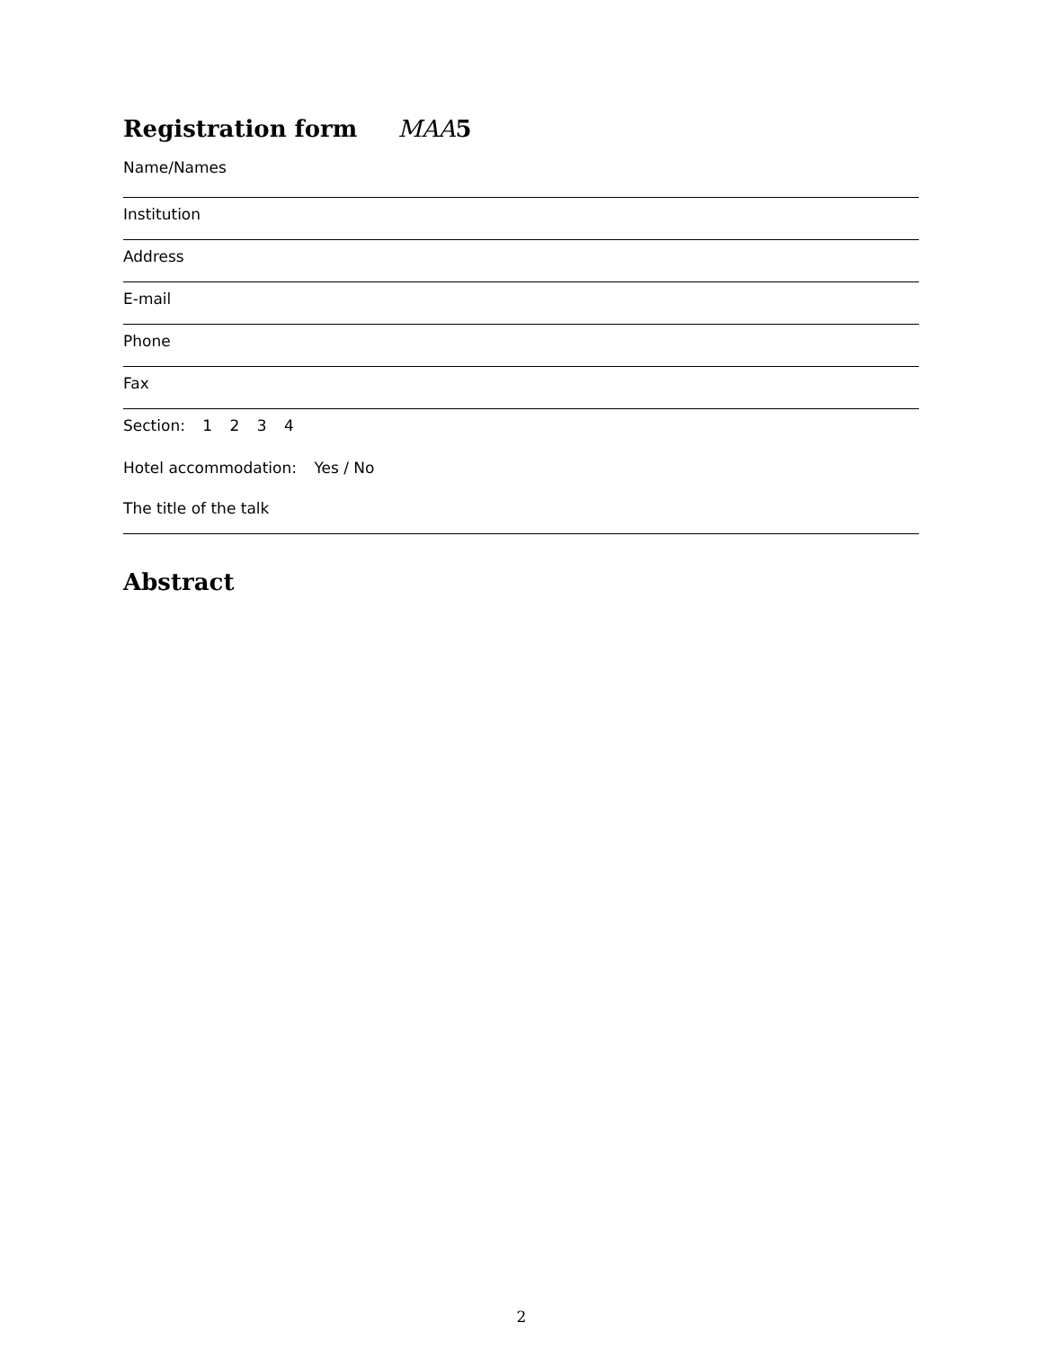Registration form MAA5
Name/Names
Institution
Address
E-mail
Phone
Fax
Section: 1 2 3 4
Hotel accommodation: Yes / No
The title of the talk
Abstract
2